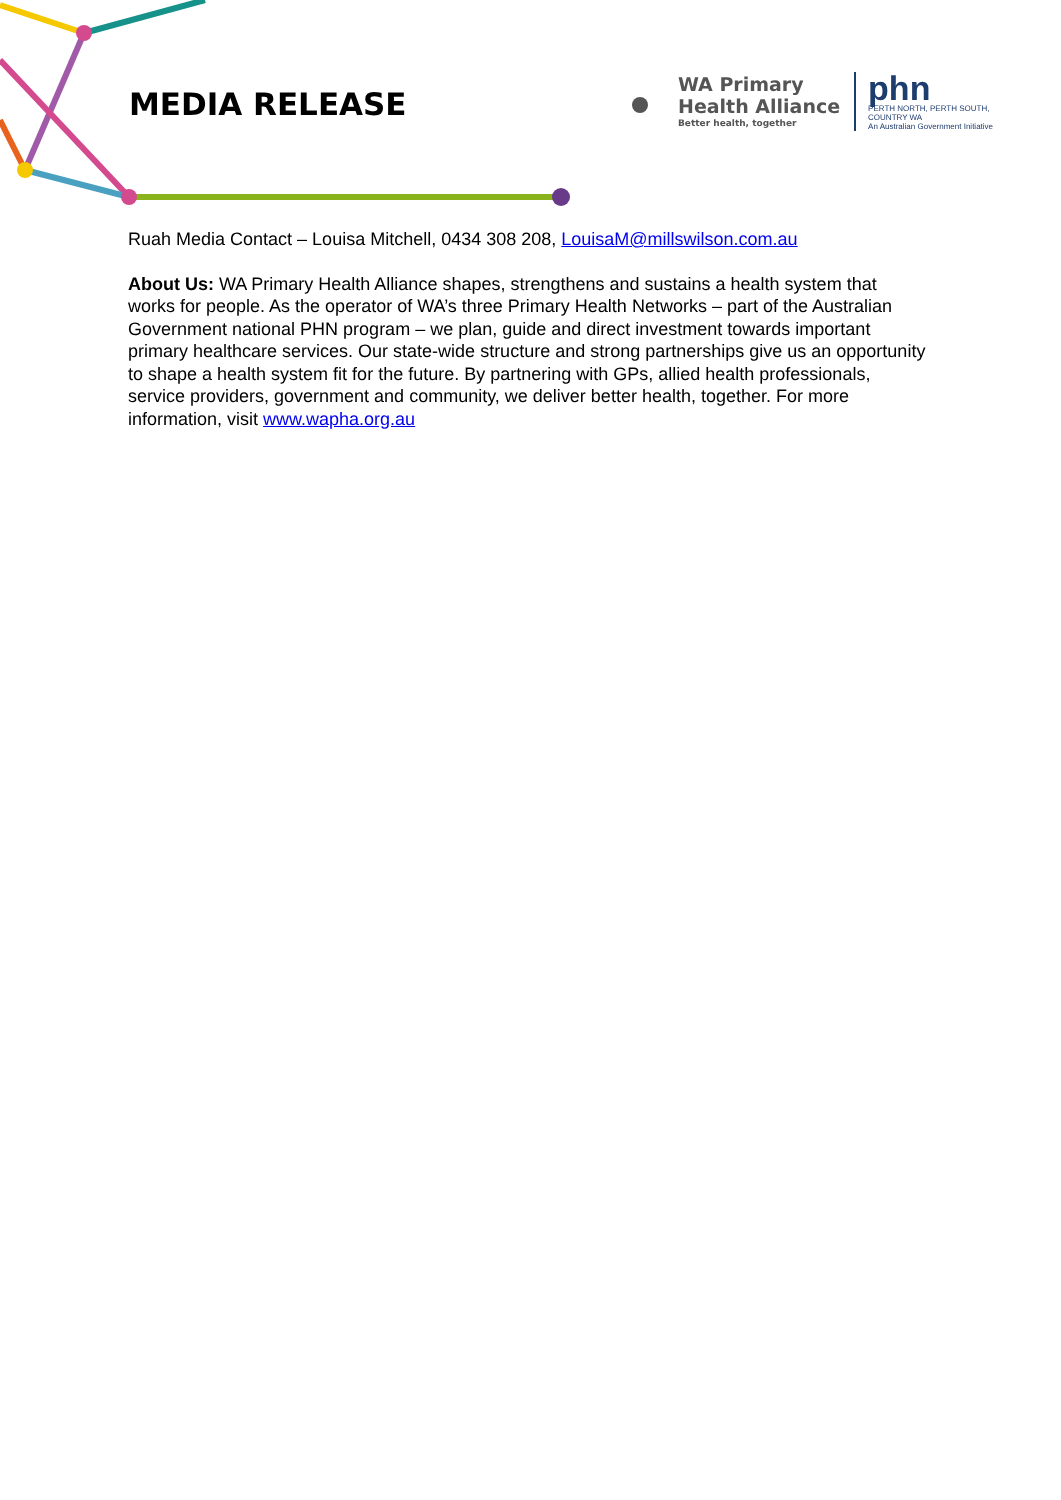MEDIA RELEASE
WA Primary
Health Alliance
Better health, together
phn
PERTH NORTH, PERTH SOUTH,
COUNTRY WA
An Australian Government Initiative
Ruah Media Contact – Louisa Mitchell, 0434 308 208, LouisaM@millswilson.com.au
About Us: WA Primary Health Alliance shapes, strengthens and sustains a health system that works for people. As the operator of WA’s three Primary Health Networks – part of the Australian Government national PHN program – we plan, guide and direct investment towards important primary healthcare services. Our state-wide structure and strong partnerships give us an opportunity to shape a health system fit for the future. By partnering with GPs, allied health professionals, service providers, government and community, we deliver better health, together. For more information, visit www.wapha.org.au